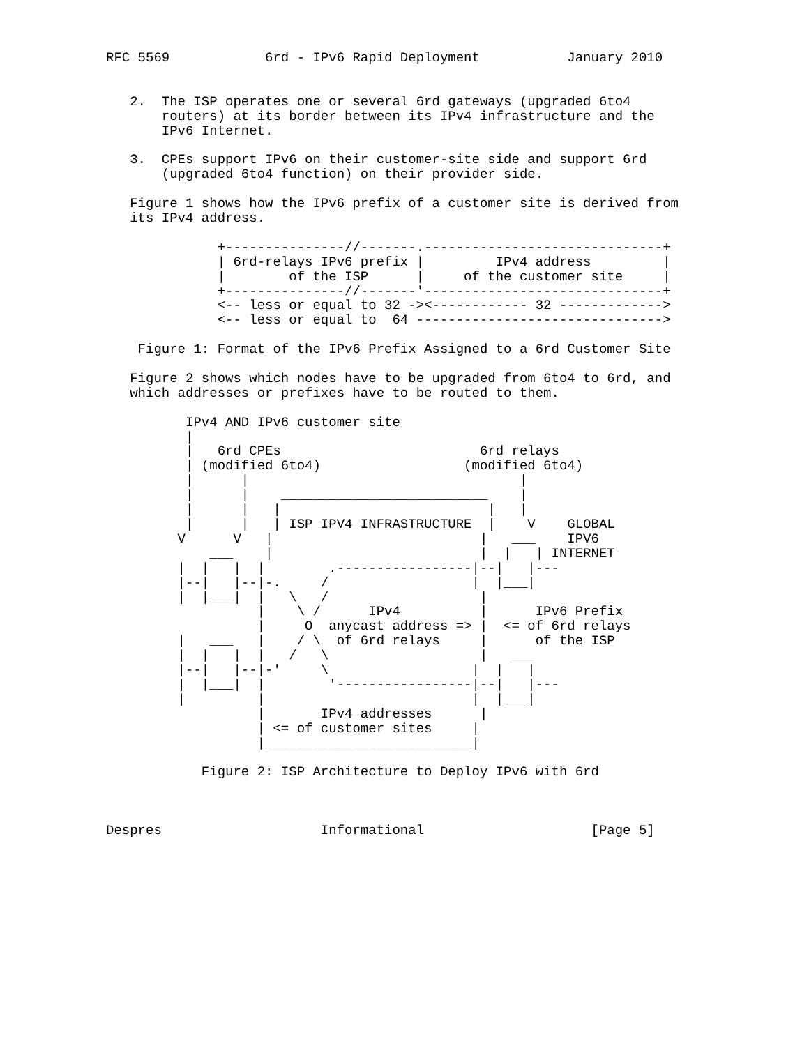RFC 5569            6rd - IPv6 Rapid Deployment           January 2010


   2.  The ISP operates one or several 6rd gateways (upgraded 6to4
       routers) at its border between its IPv4 infrastructure and the
       IPv6 Internet.

   3.  CPEs support IPv6 on their customer-site side and support 6rd
       (upgraded 6to4 function) on their provider side.

   Figure 1 shows how the IPv6 prefix of a customer site is derived from
   its IPv4 address.

              +---------------//-------.------------------------------+
              | 6rd-relays IPv6 prefix |         IPv4 address         |
              |        of the ISP      |     of the customer site     |
              +---------------//-------'------------------------------+
              <-- less or equal to 32 -><------------ 32 ------------->
              <-- less or equal to  64 ------------------------------->

    Figure 1: Format of the IPv6 Prefix Assigned to a 6rd Customer Site

   Figure 2 shows which nodes have to be upgraded from 6to4 to 6rd, and
   which addresses or prefixes have to be routed to them.

          IPv4 AND IPv6 customer site
          |
          |   6rd CPEs                         6rd relays
          | (modified 6to4)                  (modified 6to4)
          |      |                                  |
          |      |    __________________________    |
          |      |   |                          |   |
          |      |   | ISP IPV4 INFRASTRUCTURE  |    V    GLOBAL
         V      V   |                          |   ___    IPV6
             ___    |                          |  |   | INTERNET
         |  |   |  |        .-----------------|--|   |---
         |--|   |--|-.     /                  |  |___|
         |  |___|  |   \   /                   |
                   |    \ /      IPv4          |      IPv6 Prefix
                   |     O  anycast address => |  <= of 6rd relays
         |   ___   |    / \  of 6rd relays     |      of the ISP
         |  |   |  |   /   \                   |   ___
         |--|   |--|-'     \                  |  |   |
         |  |___|  |        '-----------------|--|   |---
         |         |                          |  |___|
                   |       IPv4 addresses      |
                   | <= of customer sites     |
                   |__________________________|

            Figure 2: ISP Architecture to Deploy IPv6 with 6rd



Despres                    Informational                     [Page 5]